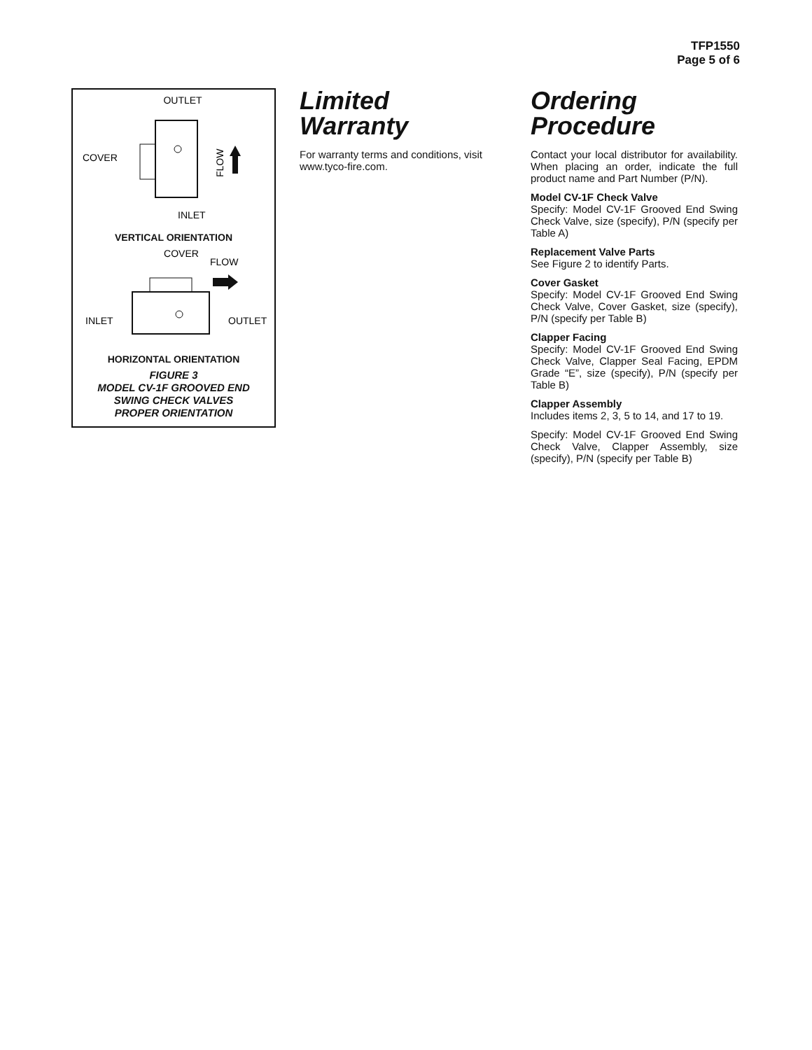TFP1550
Page 5 of 6
OUTLET
COVER
INLET
FLOW
VERTICAL ORIENTATION
COVER
FLOW
INLET
OUTLET
HORIZONTAL ORIENTATION
FIGURE 3
MODEL CV-1F GROOVED END
SWING CHECK VALVES
PROPER ORIENTATION
Limited
Warranty
For warranty terms and conditions, visit www.tyco-fire.com.
Ordering
Procedure
Contact your local distributor for availability. When placing an order, indicate the full product name and Part Number (P/N).
Model CV-1F Check Valve
Specify: Model CV-1F Grooved End Swing Check Valve, size (specify), P/N (specify per Table A)
Replacement Valve Parts
See Figure 2 to identify Parts.
Cover Gasket
Specify: Model CV-1F Grooved End Swing Check Valve, Cover Gasket, size (specify), P/N (specify per Table B)
Clapper Facing
Specify: Model CV-1F Grooved End Swing Check Valve, Clapper Seal Facing, EPDM Grade “E”, size (specify), P/N (specify per Table B)
Clapper Assembly
Includes items 2, 3, 5 to 14, and 17 to 19.
Specify: Model CV-1F Grooved End Swing Check Valve, Clapper Assembly, size (specify), P/N (specify per Table B)